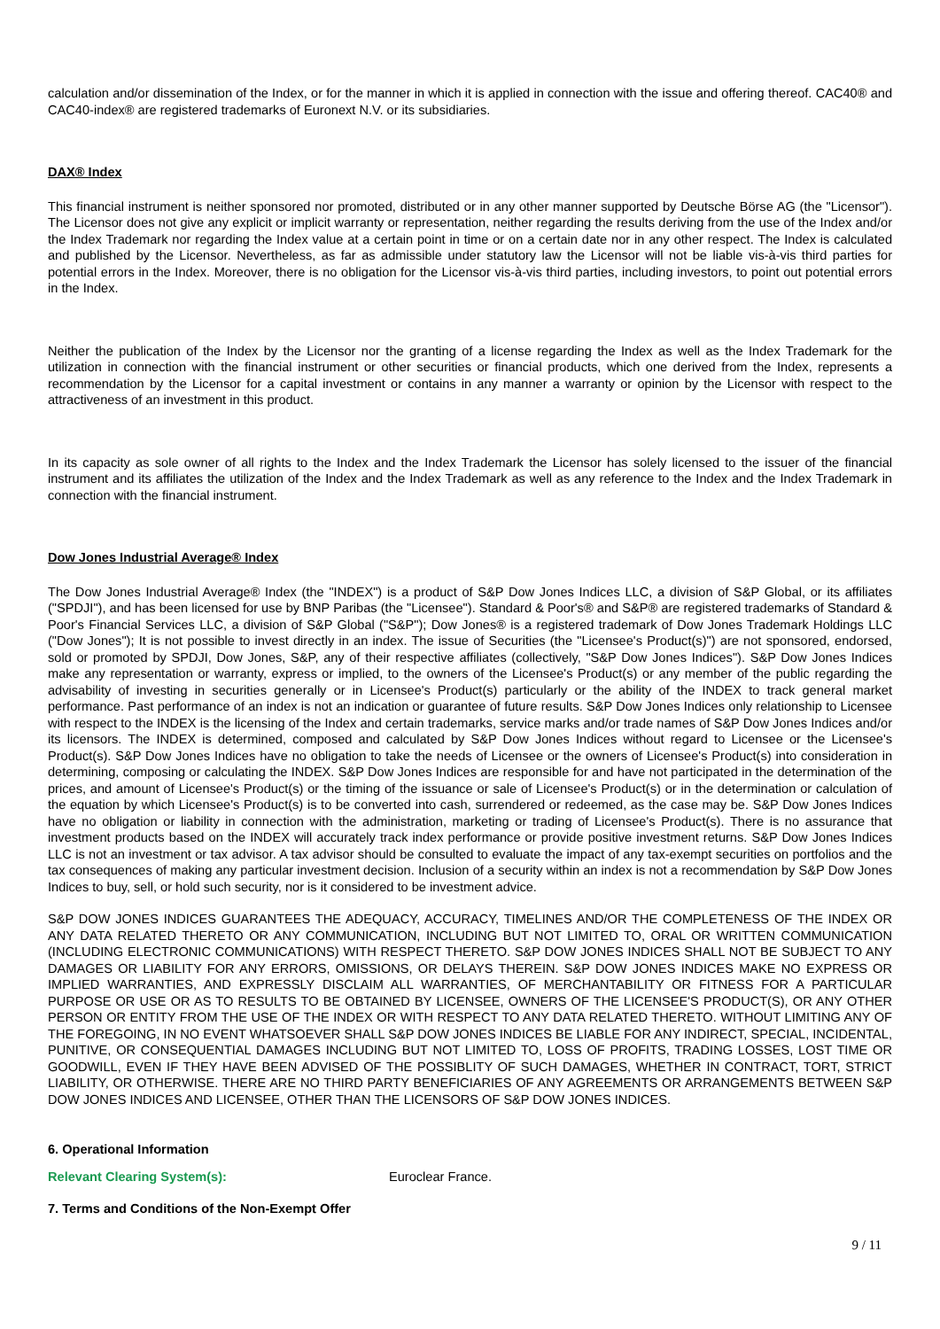calculation and/or dissemination of the Index, or for the manner in which it is applied in connection with the issue and offering thereof. CAC40® and CAC40-index® are registered trademarks of Euronext N.V. or its subsidiaries.
DAX® Index
This financial instrument is neither sponsored nor promoted, distributed or in any other manner supported by Deutsche Börse AG (the "Licensor"). The Licensor does not give any explicit or implicit warranty or representation, neither regarding the results deriving from the use of the Index and/or the Index Trademark nor regarding the Index value at a certain point in time or on a certain date nor in any other respect. The Index is calculated and published by the Licensor. Nevertheless, as far as admissible under statutory law the Licensor will not be liable vis-à-vis third parties for potential errors in the Index. Moreover, there is no obligation for the Licensor vis-à-vis third parties, including investors, to point out potential errors in the Index.
Neither the publication of the Index by the Licensor nor the granting of a license regarding the Index as well as the Index Trademark for the utilization in connection with the financial instrument or other securities or financial products, which one derived from the Index, represents a recommendation by the Licensor for a capital investment or contains in any manner a warranty or opinion by the Licensor with respect to the attractiveness of an investment in this product.
In its capacity as sole owner of all rights to the Index and the Index Trademark the Licensor has solely licensed to the issuer of the financial instrument and its affiliates the utilization of the Index and the Index Trademark as well as any reference to the Index and the Index Trademark in connection with the financial instrument.
Dow Jones Industrial Average® Index
The Dow Jones Industrial Average® Index (the "INDEX") is a product of S&P Dow Jones Indices LLC, a division of S&P Global, or its affiliates ("SPDJI"), and has been licensed for use by BNP Paribas (the "Licensee"). Standard & Poor's® and S&P® are registered trademarks of Standard & Poor's Financial Services LLC, a division of S&P Global ("S&P"); Dow Jones® is a registered trademark of Dow Jones Trademark Holdings LLC ("Dow Jones"); It is not possible to invest directly in an index. The issue of Securities (the "Licensee's Product(s)") are not sponsored, endorsed, sold or promoted by SPDJI, Dow Jones, S&P, any of their respective affiliates (collectively, "S&P Dow Jones Indices"). S&P Dow Jones Indices make any representation or warranty, express or implied, to the owners of the Licensee's Product(s) or any member of the public regarding the advisability of investing in securities generally or in Licensee's Product(s) particularly or the ability of the INDEX to track general market performance. Past performance of an index is not an indication or guarantee of future results. S&P Dow Jones Indices only relationship to Licensee with respect to the INDEX is the licensing of the Index and certain trademarks, service marks and/or trade names of S&P Dow Jones Indices and/or its licensors. The INDEX is determined, composed and calculated by S&P Dow Jones Indices without regard to Licensee or the Licensee's Product(s). S&P Dow Jones Indices have no obligation to take the needs of Licensee or the owners of Licensee's Product(s) into consideration in determining, composing or calculating the INDEX. S&P Dow Jones Indices are responsible for and have not participated in the determination of the prices, and amount of Licensee's Product(s) or the timing of the issuance or sale of Licensee's Product(s) or in the determination or calculation of the equation by which Licensee's Product(s) is to be converted into cash, surrendered or redeemed, as the case may be. S&P Dow Jones Indices have no obligation or liability in connection with the administration, marketing or trading of Licensee's Product(s). There is no assurance that investment products based on the INDEX will accurately track index performance or provide positive investment returns. S&P Dow Jones Indices LLC is not an investment or tax advisor. A tax advisor should be consulted to evaluate the impact of any tax-exempt securities on portfolios and the tax consequences of making any particular investment decision. Inclusion of a security within an index is not a recommendation by S&P Dow Jones Indices to buy, sell, or hold such security, nor is it considered to be investment advice.
S&P DOW JONES INDICES GUARANTEES THE ADEQUACY, ACCURACY, TIMELINES AND/OR THE COMPLETENESS OF THE INDEX OR ANY DATA RELATED THERETO OR ANY COMMUNICATION, INCLUDING BUT NOT LIMITED TO, ORAL OR WRITTEN COMMUNICATION (INCLUDING ELECTRONIC COMMUNICATIONS) WITH RESPECT THERETO. S&P DOW JONES INDICES SHALL NOT BE SUBJECT TO ANY DAMAGES OR LIABILITY FOR ANY ERRORS, OMISSIONS, OR DELAYS THEREIN. S&P DOW JONES INDICES MAKE NO EXPRESS OR IMPLIED WARRANTIES, AND EXPRESSLY DISCLAIM ALL WARRANTIES, OF MERCHANTABILITY OR FITNESS FOR A PARTICULAR PURPOSE OR USE OR AS TO RESULTS TO BE OBTAINED BY LICENSEE, OWNERS OF THE LICENSEE'S PRODUCT(S), OR ANY OTHER PERSON OR ENTITY FROM THE USE OF THE INDEX OR WITH RESPECT TO ANY DATA RELATED THERETO. WITHOUT LIMITING ANY OF THE FOREGOING, IN NO EVENT WHATSOEVER SHALL S&P DOW JONES INDICES BE LIABLE FOR ANY INDIRECT, SPECIAL, INCIDENTAL, PUNITIVE, OR CONSEQUENTIAL DAMAGES INCLUDING BUT NOT LIMITED TO, LOSS OF PROFITS, TRADING LOSSES, LOST TIME OR GOODWILL, EVEN IF THEY HAVE BEEN ADVISED OF THE POSSIBLITY OF SUCH DAMAGES, WHETHER IN CONTRACT, TORT, STRICT LIABILITY, OR OTHERWISE. THERE ARE NO THIRD PARTY BENEFICIARIES OF ANY AGREEMENTS OR ARRANGEMENTS BETWEEN S&P DOW JONES INDICES AND LICENSEE, OTHER THAN THE LICENSORS OF S&P DOW JONES INDICES.
6. Operational Information
Relevant Clearing System(s): Euroclear France.
7. Terms and Conditions of the Non-Exempt Offer
9 / 11